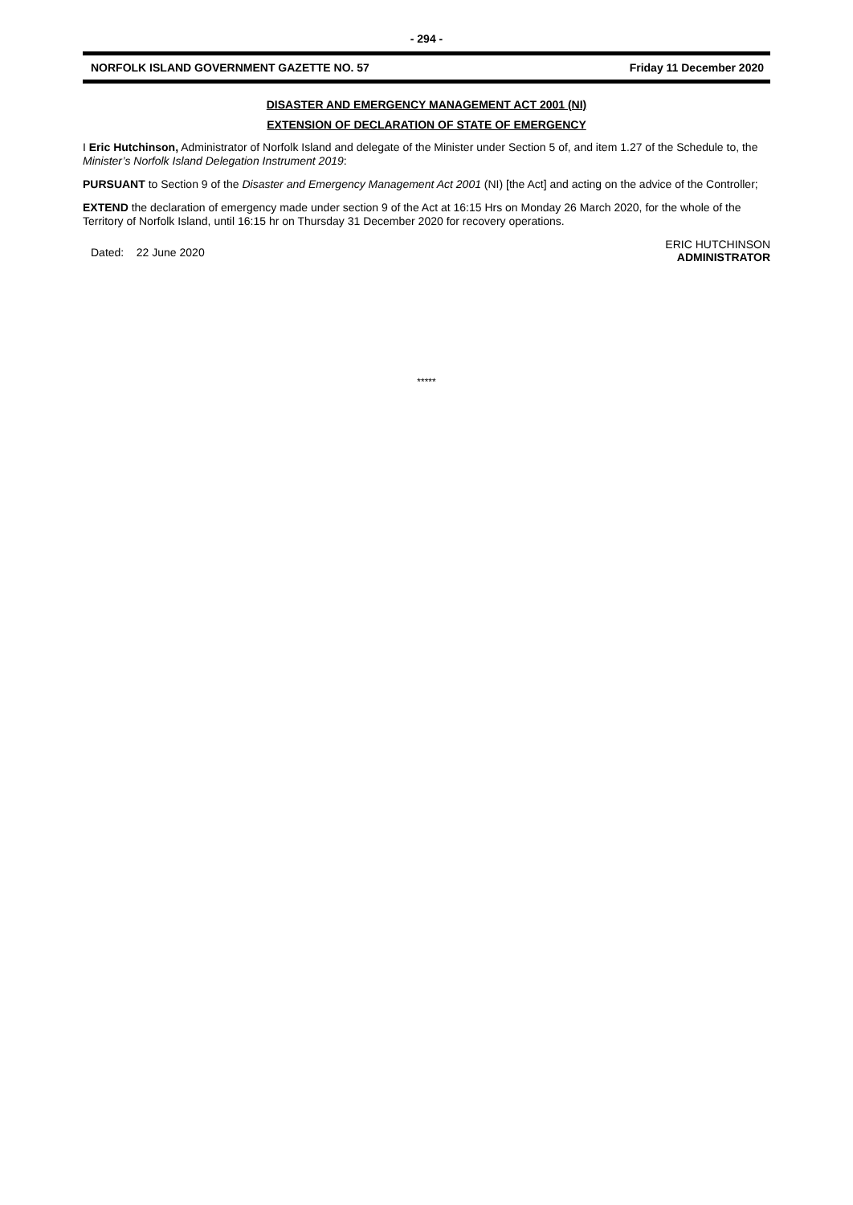- 294 -
NORFOLK ISLAND GOVERNMENT GAZETTE NO. 57 Friday 11 December 2020
DISASTER AND EMERGENCY MANAGEMENT ACT 2001 (NI)
EXTENSION OF DECLARATION OF STATE OF EMERGENCY
I Eric Hutchinson, Administrator of Norfolk Island and delegate of the Minister under Section 5 of, and item 1.27 of the Schedule to, the Minister’s Norfolk Island Delegation Instrument 2019:
PURSUANT to Section 9 of the Disaster and Emergency Management Act 2001 (NI) [the Act] and acting on the advice of the Controller;
EXTEND the declaration of emergency made under section 9 of the Act at 16:15 Hrs on Monday 26 March 2020, for the whole of the Territory of Norfolk Island, until 16:15 hr on Thursday 31 December 2020 for recovery operations.
Dated: 22 June 2020
ERIC HUTCHINSON
ADMINISTRATOR
*****